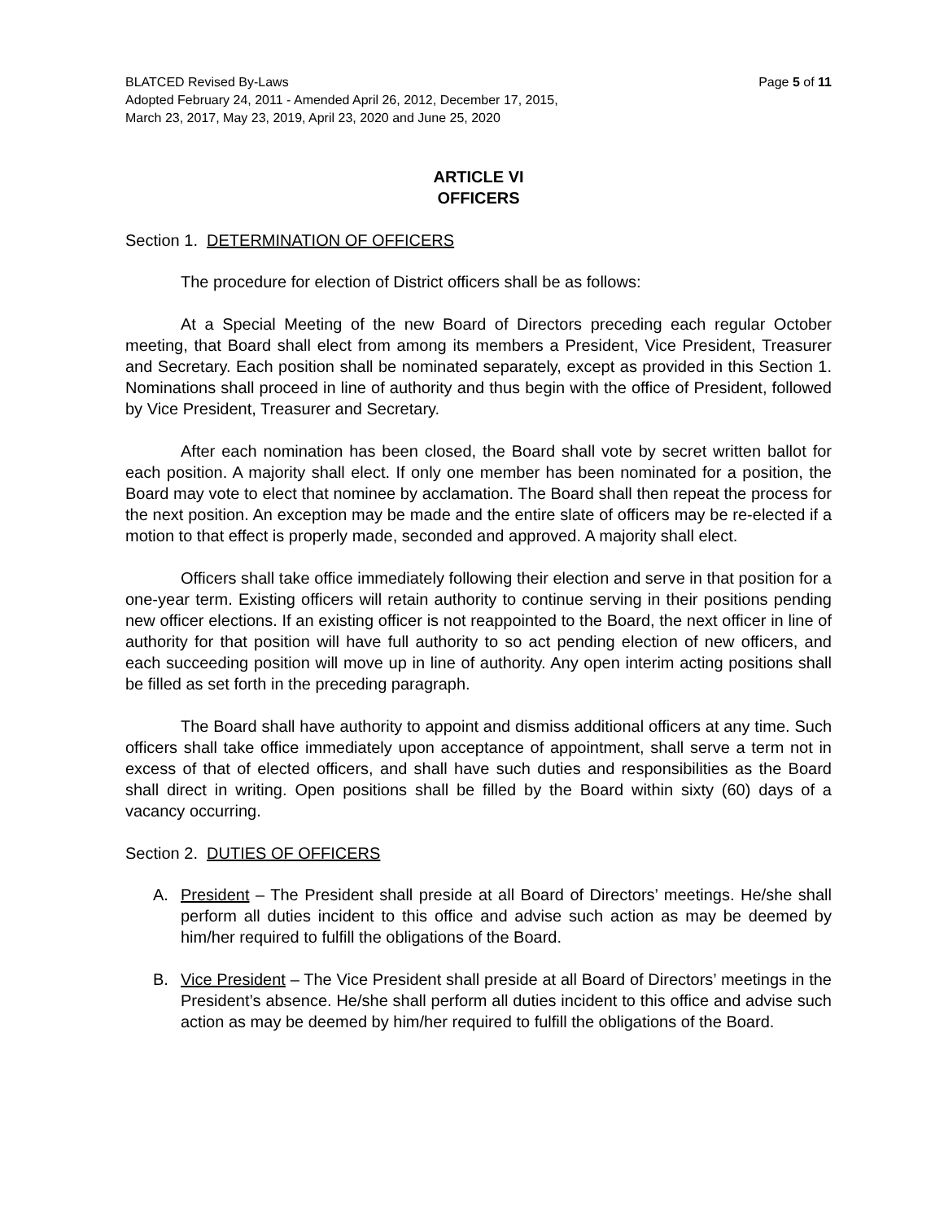Page 5 of 11 BLATCED Revised By-Laws
Adopted February 24, 2011 - Amended April 26, 2012, December 17, 2015,
March 23, 2017, May 23, 2019, April 23, 2020 and June 25, 2020
ARTICLE VI
OFFICERS
Section 1. DETERMINATION OF OFFICERS
The procedure for election of District officers shall be as follows:
At a Special Meeting of the new Board of Directors preceding each regular October meeting, that Board shall elect from among its members a President, Vice President, Treasurer and Secretary. Each position shall be nominated separately, except as provided in this Section 1. Nominations shall proceed in line of authority and thus begin with the office of President, followed by Vice President, Treasurer and Secretary.
After each nomination has been closed, the Board shall vote by secret written ballot for each position. A majority shall elect. If only one member has been nominated for a position, the Board may vote to elect that nominee by acclamation. The Board shall then repeat the process for the next position. An exception may be made and the entire slate of officers may be re-elected if a motion to that effect is properly made, seconded and approved. A majority shall elect.
Officers shall take office immediately following their election and serve in that position for a one-year term. Existing officers will retain authority to continue serving in their positions pending new officer elections. If an existing officer is not reappointed to the Board, the next officer in line of authority for that position will have full authority to so act pending election of new officers, and each succeeding position will move up in line of authority. Any open interim acting positions shall be filled as set forth in the preceding paragraph.
The Board shall have authority to appoint and dismiss additional officers at any time. Such officers shall take office immediately upon acceptance of appointment, shall serve a term not in excess of that of elected officers, and shall have such duties and responsibilities as the Board shall direct in writing. Open positions shall be filled by the Board within sixty (60) days of a vacancy occurring.
Section 2. DUTIES OF OFFICERS
A. President – The President shall preside at all Board of Directors’ meetings. He/she shall perform all duties incident to this office and advise such action as may be deemed by him/her required to fulfill the obligations of the Board.
B. Vice President – The Vice President shall preside at all Board of Directors’ meetings in the President’s absence. He/she shall perform all duties incident to this office and advise such action as may be deemed by him/her required to fulfill the obligations of the Board.